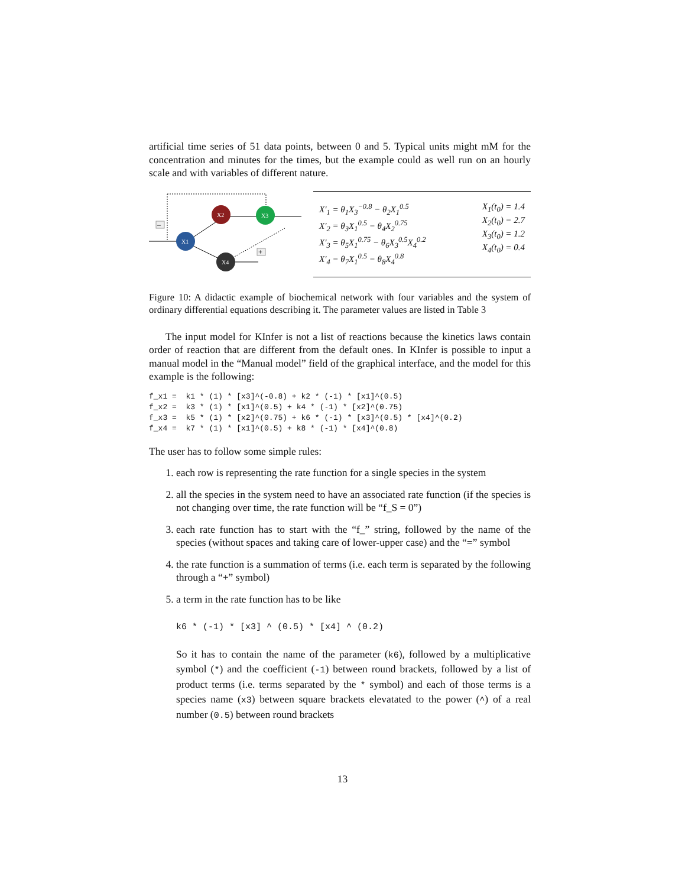artificial time series of 51 data points, between 0 and 5. Typical units might mM for the concentration and minutes for the times, but the example could as well run on an hourly scale and with variables of different nature.
–
+
X1
X2
X3
X4
X′<sub>1</sub> = θ<sub>1</sub>X<sub>3</sub><sup>−0.8</sup> − θ<sub>2</sub>X<sub>1</sub><sup>0.5</sup>
X′<sub>2</sub> = θ<sub>3</sub>X<sub>1</sub><sup>0.5</sup> − θ<sub>4</sub>X<sub>2</sub><sup>0.75</sup>
X′<sub>3</sub> = θ<sub>5</sub>X<sub>1</sub><sup>0.75</sup> − θ<sub>6</sub>X<sub>3</sub><sup>0.5</sup>X<sub>4</sub><sup>0.2</sup>
X′<sub>4</sub> = θ<sub>7</sub>X<sub>1</sub><sup>0.5</sup> − θ<sub>8</sub>X<sub>4</sub><sup>0.8</sup>
X<sub>1</sub>(t<sub>0</sub>) = 1.4
X<sub>2</sub>(t<sub>0</sub>) = 2.7
X<sub>3</sub>(t<sub>0</sub>) = 1.2
X<sub>4</sub>(t<sub>0</sub>) = 0.4
Figure 10: A didactic example of biochemical network with four variables and the system of ordinary differential equations describing it. The parameter values are listed in Table 3
The input model for KInfer is not a list of reactions because the kinetics laws contain order of reaction that are different from the default ones. In KInfer is possible to input a manual model in the “Manual model” field of the graphical interface, and the model for this example is the following:
f_x1 =  k1 * (1) * [x3]^(-0.8) + k2 * (-1) * [x1]^(0.5)
f_x2 =  k3 * (1) * [x1]^(0.5) + k4 * (-1) * [x2]^(0.75)
f_x3 =  k5 * (1) * [x2]^(0.75) + k6 * (-1) * [x3]^(0.5) * [x4]^(0.2)
f_x4 =  k7 * (1) * [x1]^(0.5) + k8 * (-1) * [x4]^(0.8)
The user has to follow some simple rules:
1. each row is representing the rate function for a single species in the system
2. all the species in the system need to have an associated rate function (if the species is not changing over time, the rate function will be “f_S = 0”)
3. each rate function has to start with the “f_” string, followed by the name of the species (without spaces and taking care of lower-upper case) and the “=” symbol
4. the rate function is a summation of terms (i.e. each term is separated by the following through a “+” symbol)
5. a term in the rate function has to be like
k6 * (-1) * [x3] ^ (0.5) * [x4] ^ (0.2)
So it has to contain the name of the parameter (k6), followed by a multiplicative symbol (*) and the coefficient (-1) between round brackets, followed by a list of product terms (i.e. terms separated by the * symbol) and each of those terms is a species name (x3) between square brackets elevatated to the power (^) of a real number (0.5) between round brackets
13